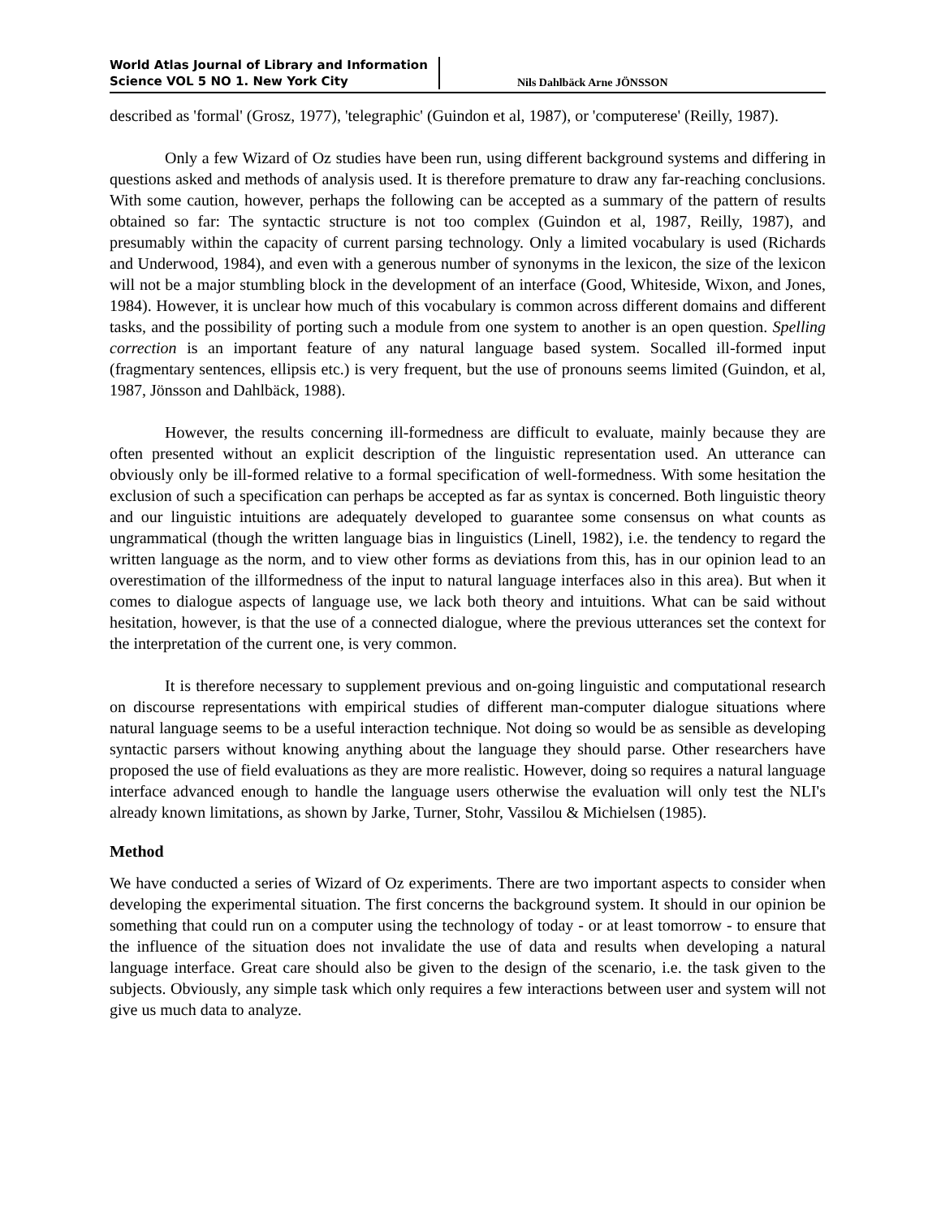World Atlas Journal of Library and Information Science VOL 5 NO 1. New York City
Nils Dahlbäck Arne JÖNSSON
described as 'formal' (Grosz, 1977), 'telegraphic' (Guindon et al, 1987), or 'computerese' (Reilly, 1987).
Only a few Wizard of Oz studies have been run, using different background systems and differing in questions asked and methods of analysis used. It is therefore premature to draw any far-reaching conclusions. With some caution, however, perhaps the following can be accepted as a summary of the pattern of results obtained so far: The syntactic structure is not too complex (Guindon et al, 1987, Reilly, 1987), and presumably within the capacity of current parsing technology. Only a limited vocabulary is used (Richards and Underwood, 1984), and even with a generous number of synonyms in the lexicon, the size of the lexicon will not be a major stumbling block in the development of an interface (Good, Whiteside, Wixon, and Jones, 1984). However, it is unclear how much of this vocabulary is common across different domains and different tasks, and the possibility of porting such a module from one system to another is an open question. Spelling correction is an important feature of any natural language based system. Socalled ill-formed input (fragmentary sentences, ellipsis etc.) is very frequent, but the use of pronouns seems limited (Guindon, et al, 1987, Jönsson and Dahlbäck, 1988).
However, the results concerning ill-formedness are difficult to evaluate, mainly because they are often presented without an explicit description of the linguistic representation used. An utterance can obviously only be ill-formed relative to a formal specification of well-formedness. With some hesitation the exclusion of such a specification can perhaps be accepted as far as syntax is concerned. Both linguistic theory and our linguistic intuitions are adequately developed to guarantee some consensus on what counts as ungrammatical (though the written language bias in linguistics (Linell, 1982), i.e. the tendency to regard the written language as the norm, and to view other forms as deviations from this, has in our opinion lead to an overestimation of the illformedness of the input to natural language interfaces also in this area). But when it comes to dialogue aspects of language use, we lack both theory and intuitions. What can be said without hesitation, however, is that the use of a connected dialogue, where the previous utterances set the context for the interpretation of the current one, is very common.
It is therefore necessary to supplement previous and on-going linguistic and computational research on discourse representations with empirical studies of different man-computer dialogue situations where natural language seems to be a useful interaction technique. Not doing so would be as sensible as developing syntactic parsers without knowing anything about the language they should parse. Other researchers have proposed the use of field evaluations as they are more realistic. However, doing so requires a natural language interface advanced enough to handle the language users otherwise the evaluation will only test the NLI's already known limitations, as shown by Jarke, Turner, Stohr, Vassilou & Michielsen (1985).
Method
We have conducted a series of Wizard of Oz experiments. There are two important aspects to consider when developing the experimental situation. The first concerns the background system. It should in our opinion be something that could run on a computer using the technology of today - or at least tomorrow - to ensure that the influence of the situation does not invalidate the use of data and results when developing a natural language interface. Great care should also be given to the design of the scenario, i.e. the task given to the subjects. Obviously, any simple task which only requires a few interactions between user and system will not give us much data to analyze.